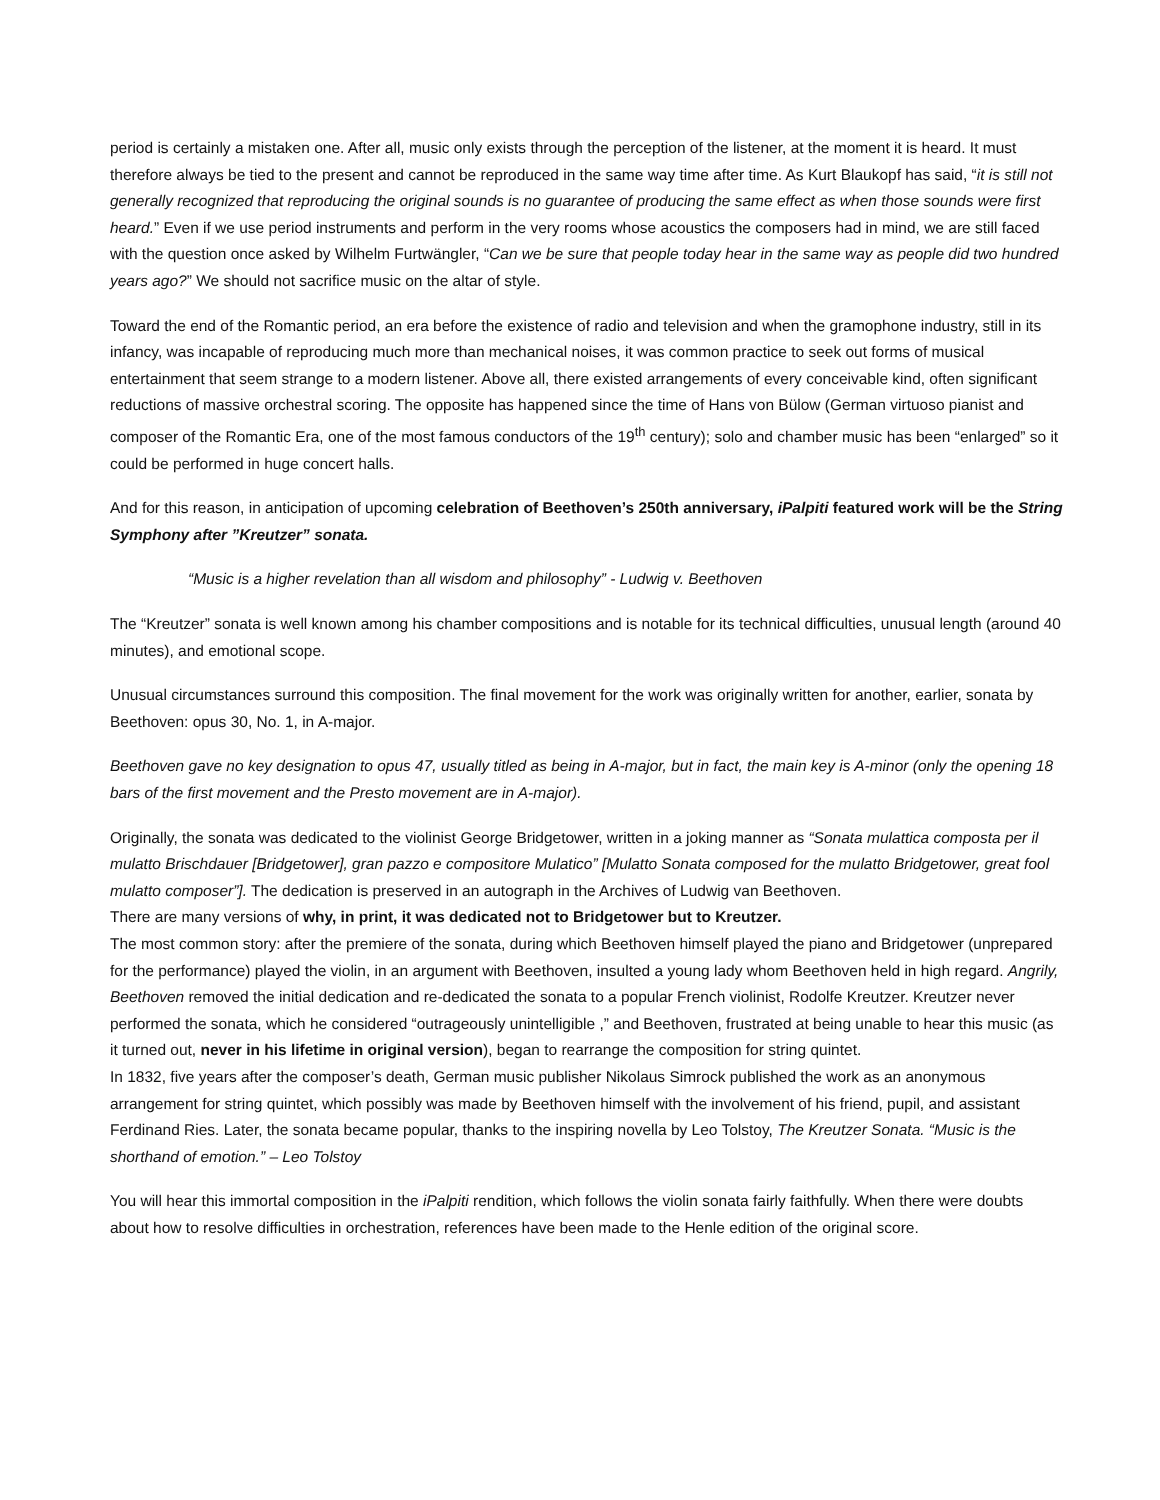period is certainly a mistaken one. After all, music only exists through the perception of the listener, at the moment it is heard. It must therefore always be tied to the present and cannot be reproduced in the same way time after time. As Kurt Blaukopf has said, “it is still not generally recognized that reproducing the original sounds is no guarantee of producing the same effect as when those sounds were first heard.” Even if we use period instruments and perform in the very rooms whose acoustics the composers had in mind, we are still faced with the question once asked by Wilhelm Furtwängler, “Can we be sure that people today hear in the same way as people did two hundred years ago?” We should not sacrifice music on the altar of style.
Toward the end of the Romantic period, an era before the existence of radio and television and when the gramophone industry, still in its infancy, was incapable of reproducing much more than mechanical noises, it was common practice to seek out forms of musical entertainment that seem strange to a modern listener. Above all, there existed arrangements of every conceivable kind, often significant reductions of massive orchestral scoring. The opposite has happened since the time of Hans von Bülow (German virtuoso pianist and composer of the Romantic Era, one of the most famous conductors of the 19<sup>th</sup> century); solo and chamber music has been “enlarged” so it could be performed in huge concert halls.
And for this reason, in anticipation of upcoming celebration of Beethoven’s 250th anniversary, iPalpiti featured work will be the String Symphony after ”Kreutzer” sonata.
“Music is a higher revelation than all wisdom and philosophy” - Ludwig v. Beethoven
The “Kreutzer” sonata is well known among his chamber compositions and is notable for its technical difficulties, unusual length (around 40 minutes), and emotional scope.
Unusual circumstances surround this composition. The final movement for the work was originally written for another, earlier, sonata by Beethoven: opus 30, No. 1, in A-major.
Beethoven gave no key designation to opus 47, usually titled as being in A-major, but in fact, the main key is A-minor (only the opening 18 bars of the first movement and the Presto movement are in A-major).
Originally, the sonata was dedicated to the violinist George Bridgetower, written in a joking manner as “Sonata mulattica composta per il mulatto Brischdauer [Bridgetower], gran pazzo e compositore Mulatico” [Mulatto Sonata composed for the mulatto Bridgetower, great fool mulatto composer”]. The dedication is preserved in an autograph in the Archives of Ludwig van Beethoven.
There are many versions of why, in print, it was dedicated not to Bridgetower but to Kreutzer.
The most common story: after the premiere of the sonata, during which Beethoven himself played the piano and Bridgetower (unprepared for the performance) played the violin, in an argument with Beethoven, insulted a young lady whom Beethoven held in high regard. Angrily, Beethoven removed the initial dedication and re-dedicated the sonata to a popular French violinist, Rodolfe Kreutzer. Kreutzer never performed the sonata, which he considered “outrageously unintelligible ,” and Beethoven, frustrated at being unable to hear this music (as it turned out, never in his lifetime in original version), began to rearrange the composition for string quintet.
In 1832, five years after the composer’s death, German music publisher Nikolaus Simrock published the work as an anonymous arrangement for string quintet, which possibly was made by Beethoven himself with the involvement of his friend, pupil, and assistant Ferdinand Ries. Later, the sonata became popular, thanks to the inspiring novella by Leo Tolstoy, The Kreutzer Sonata. “Music is the shorthand of emotion.” – Leo Tolstoy
You will hear this immortal composition in the iPalpiti rendition, which follows the violin sonata fairly faithfully. When there were doubts about how to resolve difficulties in orchestration, references have been made to the Henle edition of the original score.